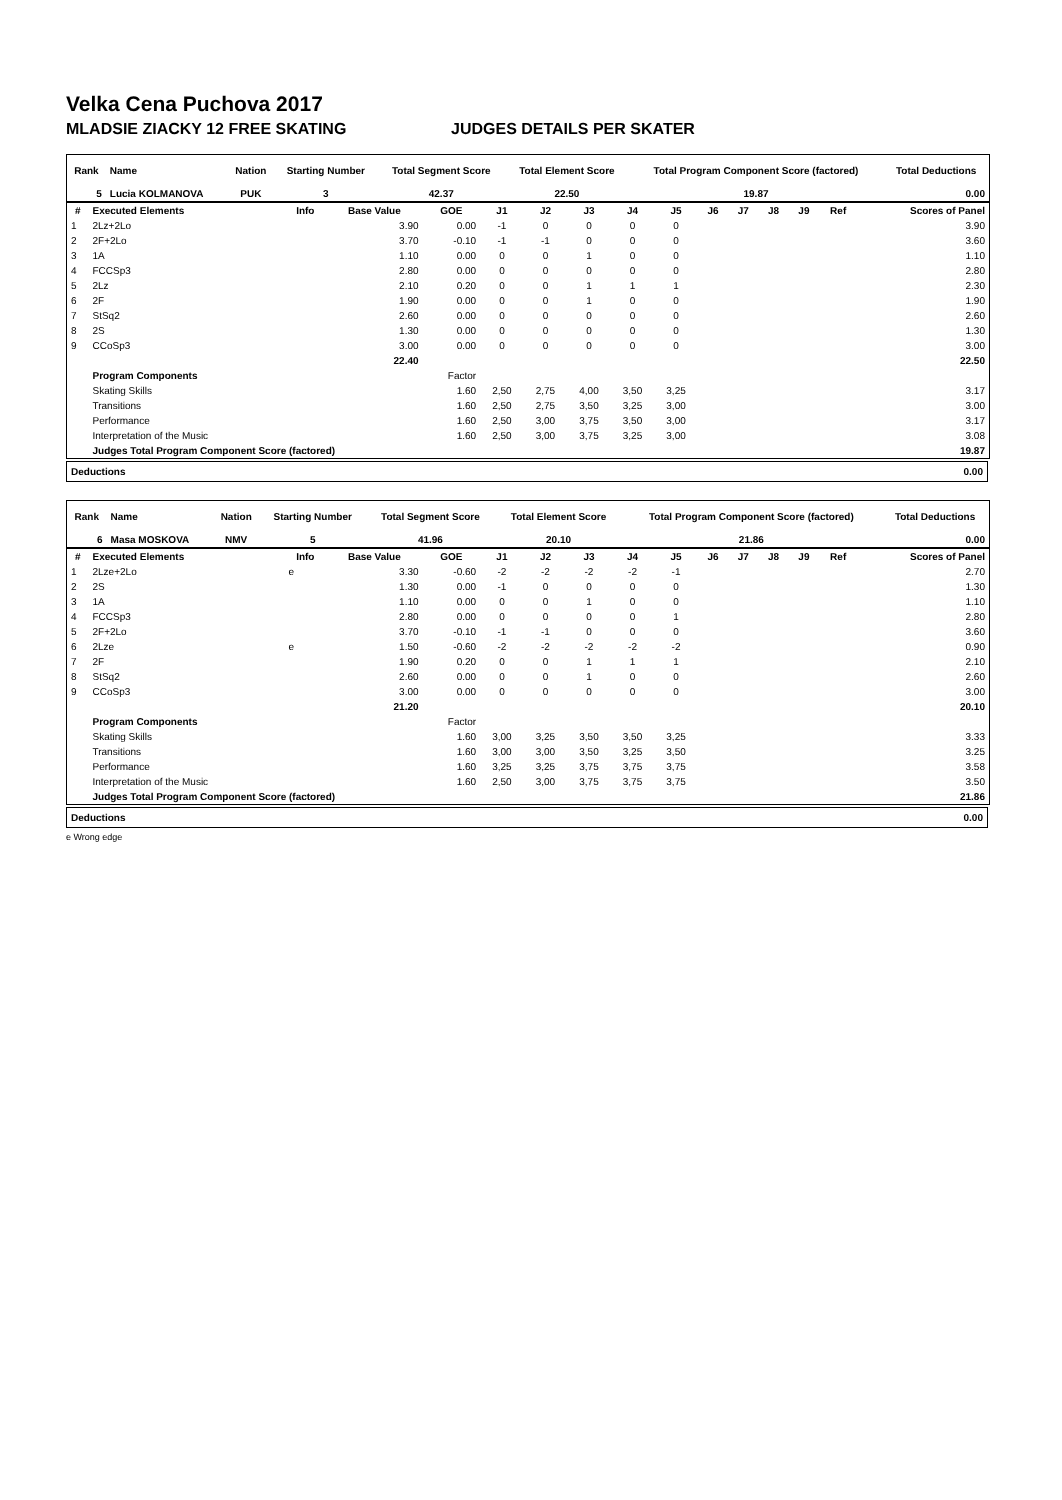Velka Cena Puchova 2017
MLADSIE ZIACKY 12 FREE SKATING JUDGES DETAILS PER SKATER
| Rank | Name | Nation | Starting Number | Total Segment Score | Total Element Score | Total Program Component Score (factored) | Total Deductions |
| --- | --- | --- | --- | --- | --- | --- | --- |
| 5 | Lucia KOLMANOVA | PUK | 3 | 42.37 | 22.50 | 19.87 | 0.00 |
| # | Executed Elements | Info | Base Value | GOE | J1 | J2 | J3 | J4 | J5 | J6 | J7 | J8 | J9 | Ref | Scores of Panel |
| --- | --- | --- | --- | --- | --- | --- | --- | --- | --- | --- | --- | --- | --- | --- | --- |
| 1 | 2Lz+2Lo | | 3.90 | 0.00 | -1 | 0 | 0 | 0 | 0 | | | | | | 3.90 |
| 2 | 2F+2Lo | | 3.70 | -0.10 | -1 | -1 | 0 | 0 | 0 | | | | | | 3.60 |
| 3 | 1A | | 1.10 | 0.00 | 0 | 0 | 1 | 0 | 0 | | | | | | 1.10 |
| 4 | FCCSp3 | | 2.80 | 0.00 | 0 | 0 | 0 | 0 | 0 | | | | | | 2.80 |
| 5 | 2Lz | | 2.10 | 0.20 | 0 | 0 | 1 | 1 | 1 | | | | | | 2.30 |
| 6 | 2F | | 1.90 | 0.00 | 0 | 0 | 1 | 0 | 0 | | | | | | 1.90 |
| 7 | StSq2 | | 2.60 | 0.00 | 0 | 0 | 0 | 0 | 0 | | | | | | 2.60 |
| 8 | 2S | | 1.30 | 0.00 | 0 | 0 | 0 | 0 | 0 | | | | | | 1.30 |
| 9 | CCoSp3 | | 3.00 | 0.00 | 0 | 0 | 0 | 0 | 0 | | | | | | 3.00 |
| | | | 22.40 | | | | | | | | | | | | 22.50 |
| | Program Components | | | Factor | | | | | | | | | | | |
| | Skating Skills | | | 1.60 | 2,50 | 2,75 | 4,00 | 3,50 | 3,25 | | | | | | 3.17 |
| | Transitions | | | 1.60 | 2,50 | 2,75 | 3,50 | 3,25 | 3,00 | | | | | | 3.00 |
| | Performance | | | 1.60 | 2,50 | 3,00 | 3,75 | 3,50 | 3,00 | | | | | | 3.17 |
| | Interpretation of the Music | | | 1.60 | 2,50 | 3,00 | 3,75 | 3,25 | 3,00 | | | | | | 3.08 |
| | Judges Total Program Component Score (factored) | | | | | | | | | | | | | | 19.87 |
Deductions 0.00
| Rank | Name | Nation | Starting Number | Total Segment Score | Total Element Score | Total Program Component Score (factored) | Total Deductions |
| --- | --- | --- | --- | --- | --- | --- | --- |
| 6 | Masa MOSKOVA | NMV | 5 | 41.96 | 20.10 | 21.86 | 0.00 |
| # | Executed Elements | Info | Base Value | GOE | J1 | J2 | J3 | J4 | J5 | J6 | J7 | J8 | J9 | Ref | Scores of Panel |
| --- | --- | --- | --- | --- | --- | --- | --- | --- | --- | --- | --- | --- | --- | --- | --- |
| 1 | 2Lze+2Lo | e | 3.30 | -0.60 | -2 | -2 | -2 | -2 | -1 | | | | | | 2.70 |
| 2 | 2S | | 1.30 | 0.00 | -1 | 0 | 0 | 0 | 0 | | | | | | 1.30 |
| 3 | 1A | | 1.10 | 0.00 | 0 | 0 | 1 | 0 | 0 | | | | | | 1.10 |
| 4 | FCCSp3 | | 2.80 | 0.00 | 0 | 0 | 0 | 0 | 1 | | | | | | 2.80 |
| 5 | 2F+2Lo | | 3.70 | -0.10 | -1 | -1 | 0 | 0 | 0 | | | | | | 3.60 |
| 6 | 2Lze | e | 1.50 | -0.60 | -2 | -2 | -2 | -2 | -2 | | | | | | 0.90 |
| 7 | 2F | | 1.90 | 0.20 | 0 | 0 | 1 | 1 | 1 | | | | | | 2.10 |
| 8 | StSq2 | | 2.60 | 0.00 | 0 | 0 | 1 | 0 | 0 | | | | | | 2.60 |
| 9 | CCoSp3 | | 3.00 | 0.00 | 0 | 0 | 0 | 0 | 0 | | | | | | 3.00 |
| | | | 21.20 | | | | | | | | | | | | 20.10 |
| | Program Components | | | Factor | | | | | | | | | | | |
| | Skating Skills | | | 1.60 | 3,00 | 3,25 | 3,50 | 3,50 | 3,25 | | | | | | 3.33 |
| | Transitions | | | 1.60 | 3,00 | 3,00 | 3,50 | 3,25 | 3,50 | | | | | | 3.25 |
| | Performance | | | 1.60 | 3,25 | 3,25 | 3,75 | 3,75 | 3,75 | | | | | | 3.58 |
| | Interpretation of the Music | | | 1.60 | 2,50 | 3,00 | 3,75 | 3,75 | 3,75 | | | | | | 3.50 |
| | Judges Total Program Component Score (factored) | | | | | | | | | | | | | | 21.86 |
Deductions 0.00
e Wrong edge